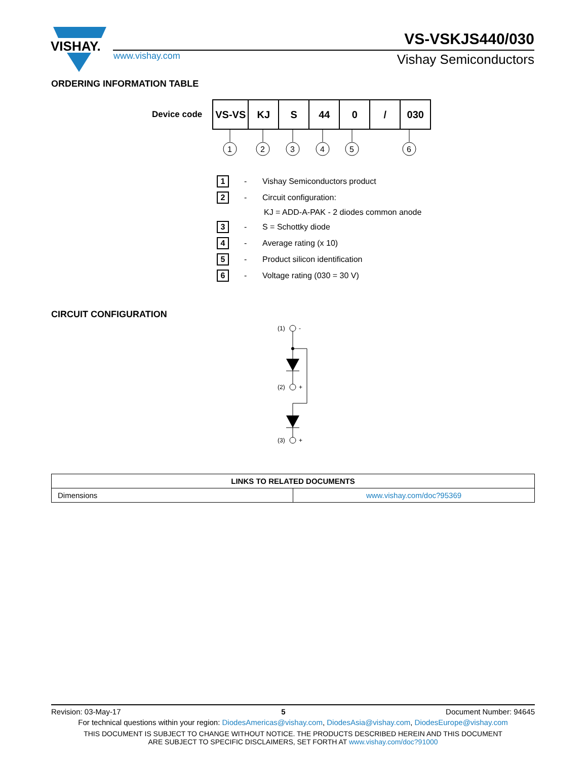VISHAY.
VS-VSKJS440/030
www.vishay.com Vishay Semiconductors
ORDERING INFORMATION TABLE
Device code
| VS-VS | KJ | S | 44 | 0 | / | 030 |
1
2
3
4
5
6
1 - Vishay Semiconductors product
2 - Circuit configuration:
KJ = ADD-A-PAK - 2 diodes common anode
3 - S = Schottky diode
4 - Average rating (x 10)
5 - Product silicon identification
6 - Voltage rating (030 = 30 V)
CIRCUIT CONFIGURATION
(1)
-
(2)
+
(3)
+
| LINKS TO RELATED DOCUMENTS | |
| --- | --- |
| Dimensions | www.vishay.com/doc?95369 |
Revision: 03-May-17 5 Document Number: 94645
For technical questions within your region: DiodesAmericas@vishay.com, DiodesAsia@vishay.com, DiodesEurope@vishay.com
THIS DOCUMENT IS SUBJECT TO CHANGE WITHOUT NOTICE. THE PRODUCTS DESCRIBED HEREIN AND THIS DOCUMENT
ARE SUBJECT TO SPECIFIC DISCLAIMERS, SET FORTH AT www.vishay.com/doc?91000